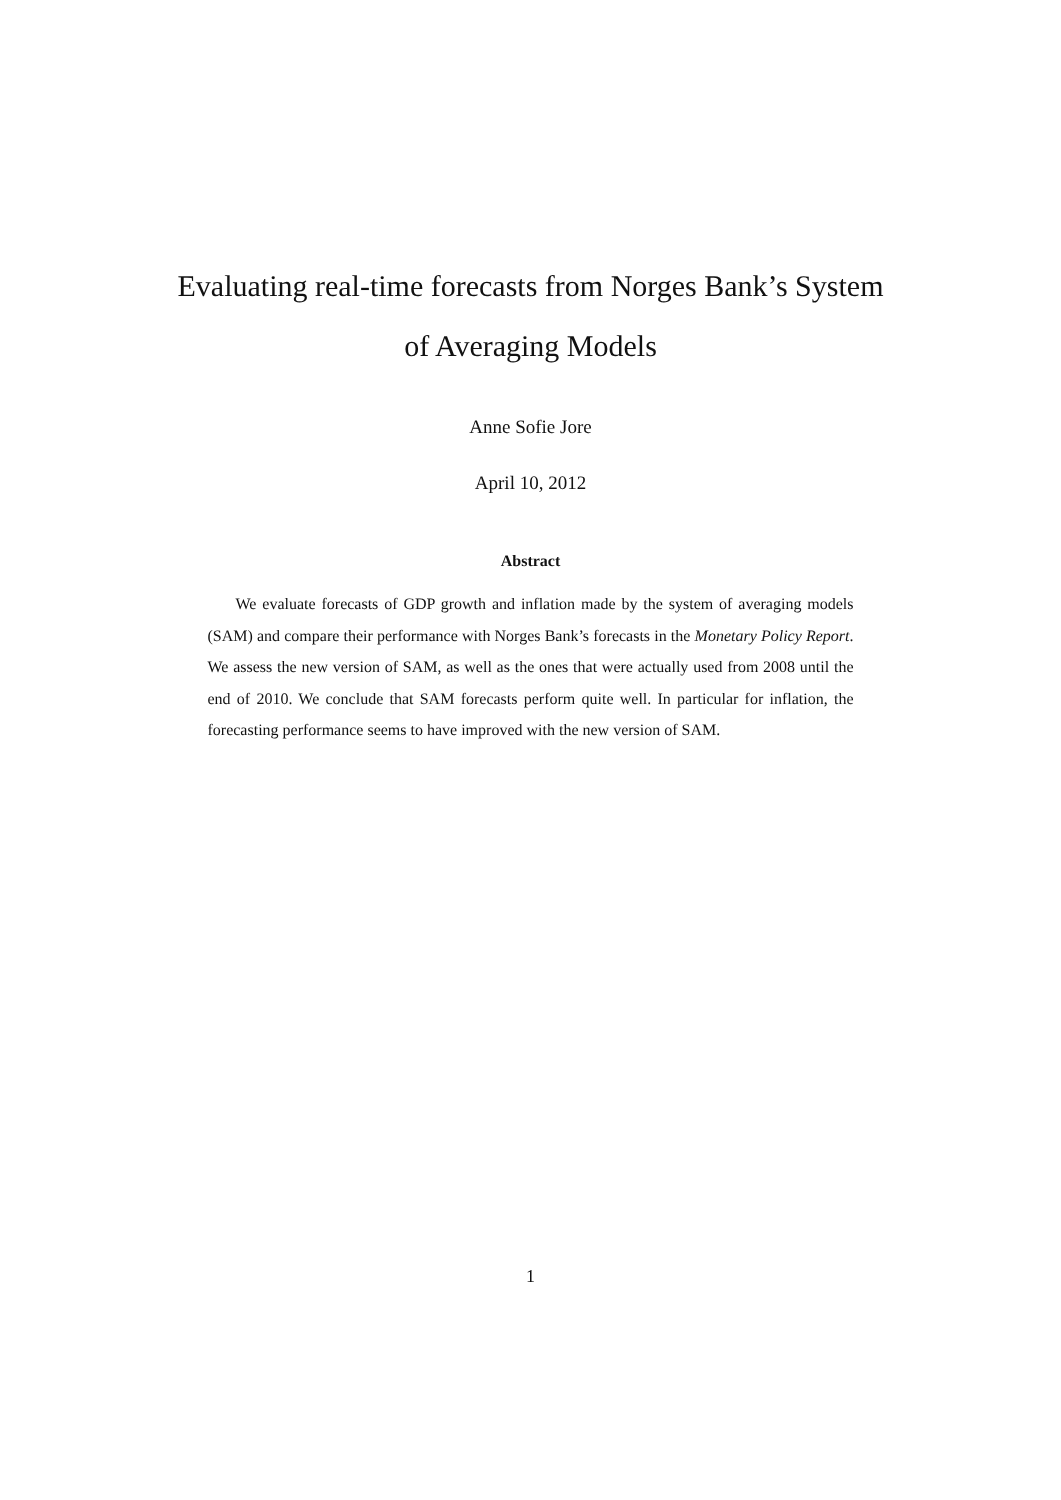Evaluating real-time forecasts from Norges Bank’s System
of Averaging Models
Anne Sofie Jore
April 10, 2012
Abstract
We evaluate forecasts of GDP growth and inflation made by the system of averaging models (SAM) and compare their performance with Norges Bank’s forecasts in the Monetary Policy Report. We assess the new version of SAM, as well as the ones that were actually used from 2008 until the end of 2010. We conclude that SAM forecasts perform quite well. In particular for inflation, the forecasting performance seems to have improved with the new version of SAM.
1